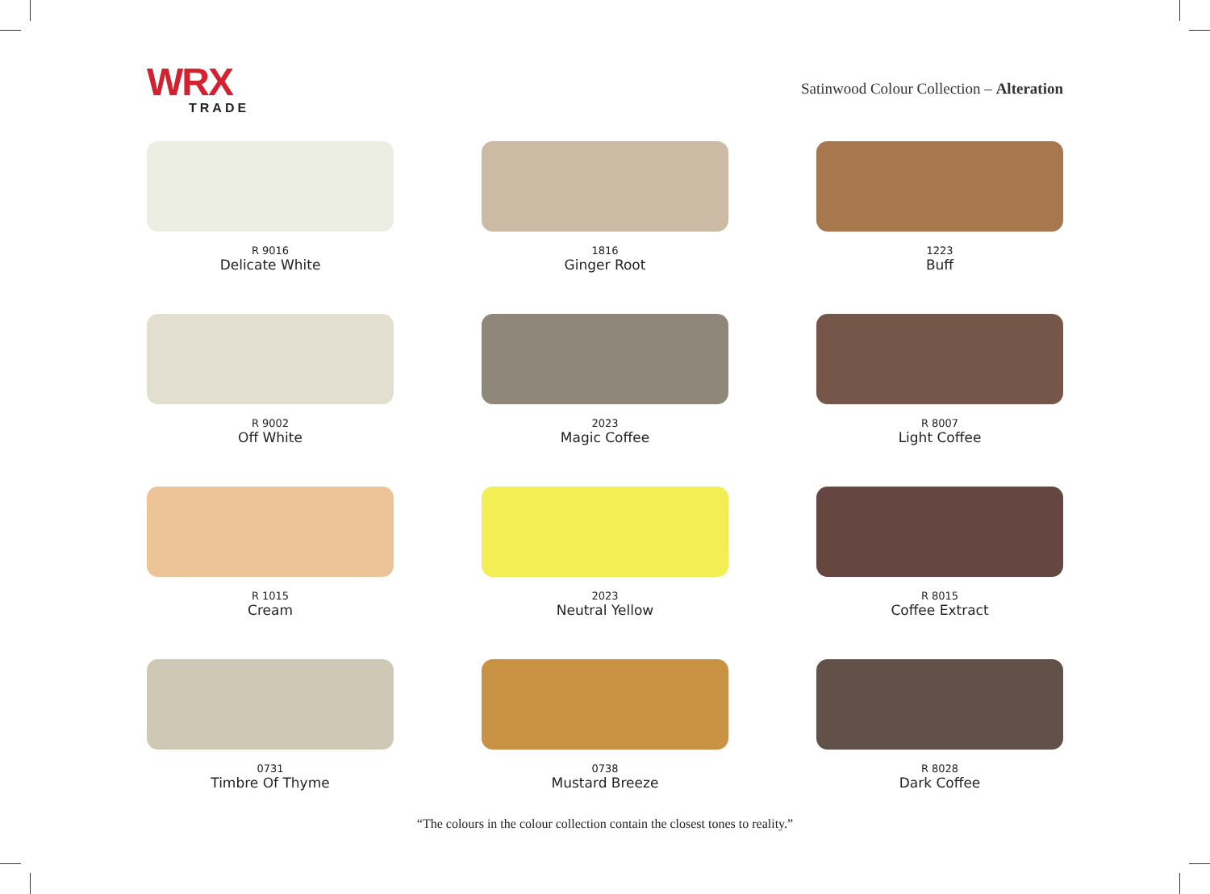WRX
TRADE
Satinwood Colour Collection – Alteration
R 9016
Delicate White
1816
Ginger Root
1223
Buff
R 9002
Off White
2023
Magic Coffee
R 8007
Light Coffee
R 1015
Cream
2023
Neutral Yellow
R 8015
Coffee Extract
0731
Timbre Of Thyme
0738
Mustard Breeze
R 8028
Dark Coffee
“The colours in the colour collection contain the closest tones to reality.”